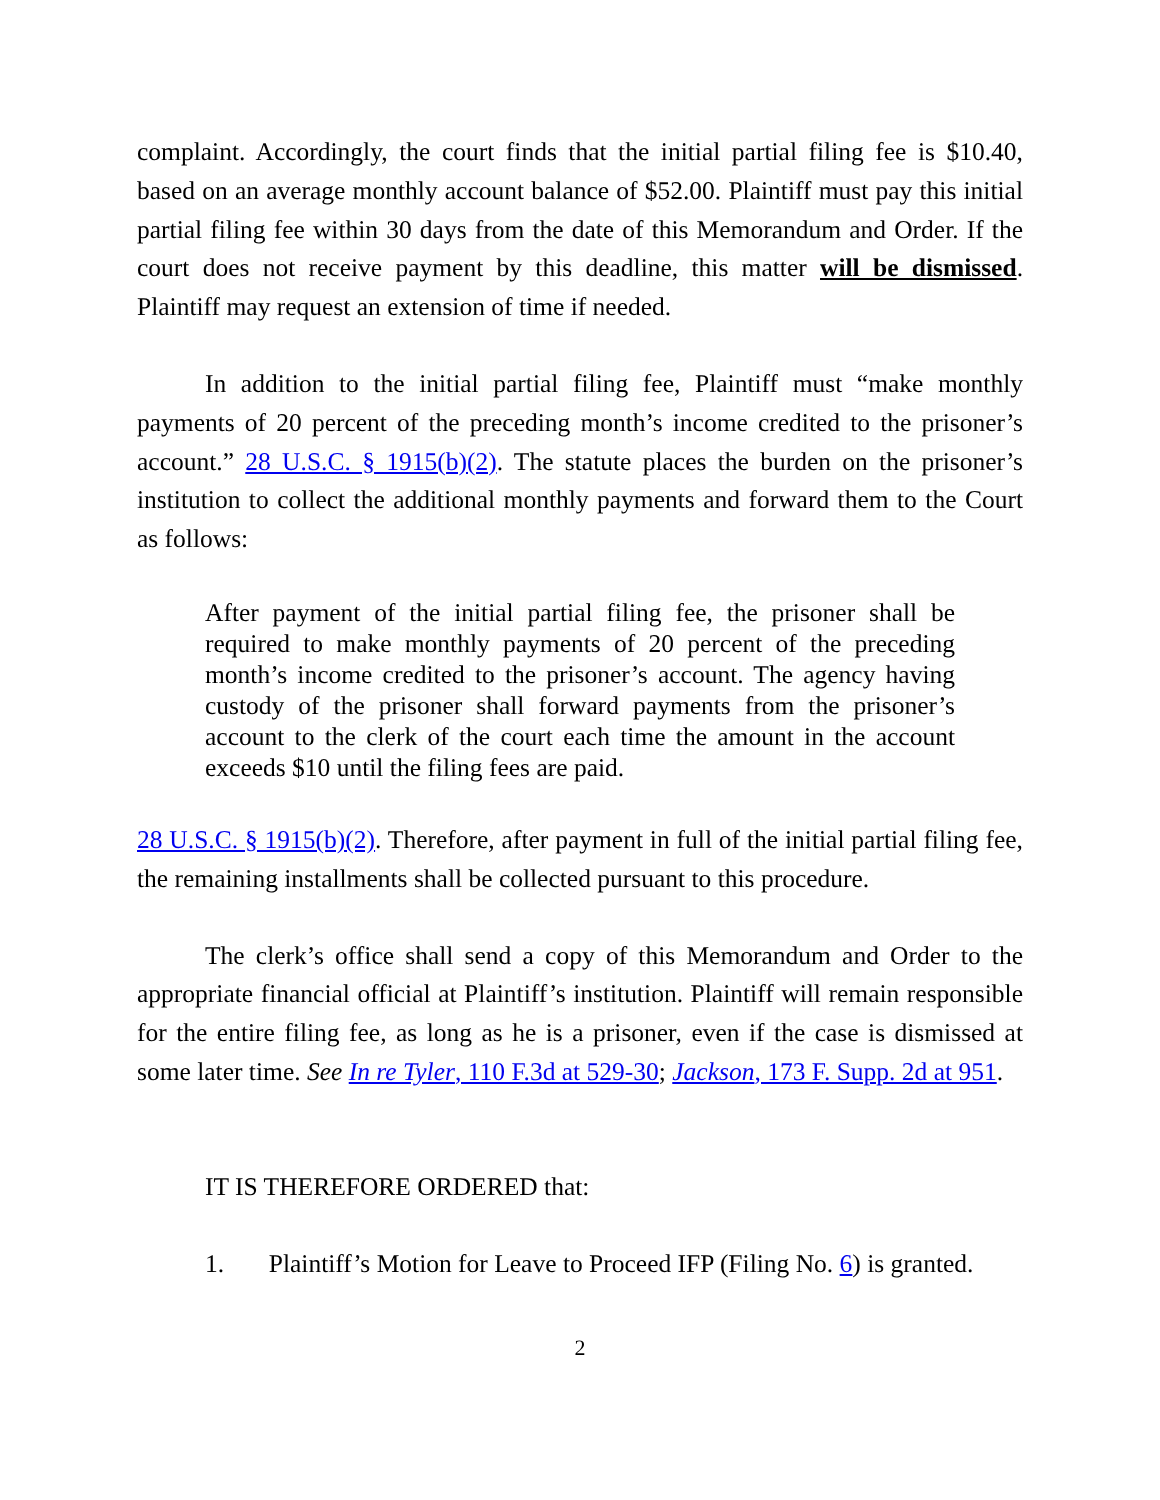complaint. Accordingly, the court finds that the initial partial filing fee is $10.40, based on an average monthly account balance of $52.00. Plaintiff must pay this initial partial filing fee within 30 days from the date of this Memorandum and Order. If the court does not receive payment by this deadline, this matter will be dismissed. Plaintiff may request an extension of time if needed.
In addition to the initial partial filing fee, Plaintiff must “make monthly payments of 20 percent of the preceding month’s income credited to the prisoner’s account.” 28 U.S.C. § 1915(b)(2). The statute places the burden on the prisoner’s institution to collect the additional monthly payments and forward them to the Court as follows:
After payment of the initial partial filing fee, the prisoner shall be required to make monthly payments of 20 percent of the preceding month’s income credited to the prisoner’s account. The agency having custody of the prisoner shall forward payments from the prisoner’s account to the clerk of the court each time the amount in the account exceeds $10 until the filing fees are paid.
28 U.S.C. § 1915(b)(2). Therefore, after payment in full of the initial partial filing fee, the remaining installments shall be collected pursuant to this procedure.
The clerk’s office shall send a copy of this Memorandum and Order to the appropriate financial official at Plaintiff’s institution. Plaintiff will remain responsible for the entire filing fee, as long as he is a prisoner, even if the case is dismissed at some later time. See In re Tyler, 110 F.3d at 529-30; Jackson, 173 F. Supp. 2d at 951.
IT IS THEREFORE ORDERED that:
1. Plaintiff’s Motion for Leave to Proceed IFP (Filing No. 6) is granted.
2